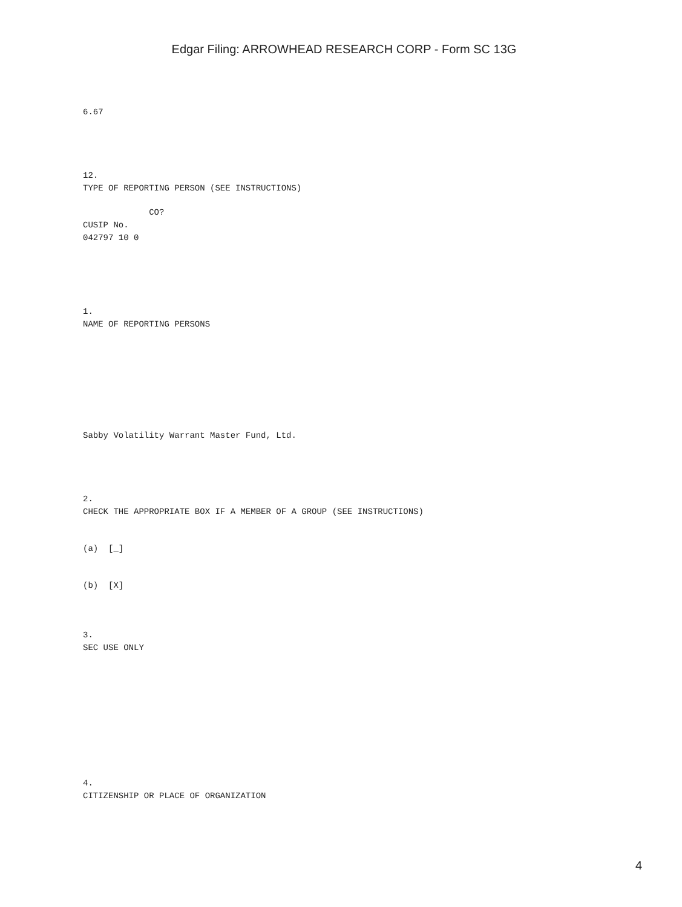Edgar Filing: ARROWHEAD RESEARCH CORP - Form SC 13G
6.67
12.
TYPE OF REPORTING PERSON (SEE INSTRUCTIONS)
CO?
CUSIP No.
042797 10 0
1.
NAME OF REPORTING PERSONS
Sabby Volatility Warrant Master Fund, Ltd.
2.
CHECK THE APPROPRIATE BOX IF A MEMBER OF A GROUP (SEE INSTRUCTIONS)
(a) [_]
(b) [X]
3.
SEC USE ONLY
4.
CITIZENSHIP OR PLACE OF ORGANIZATION
4